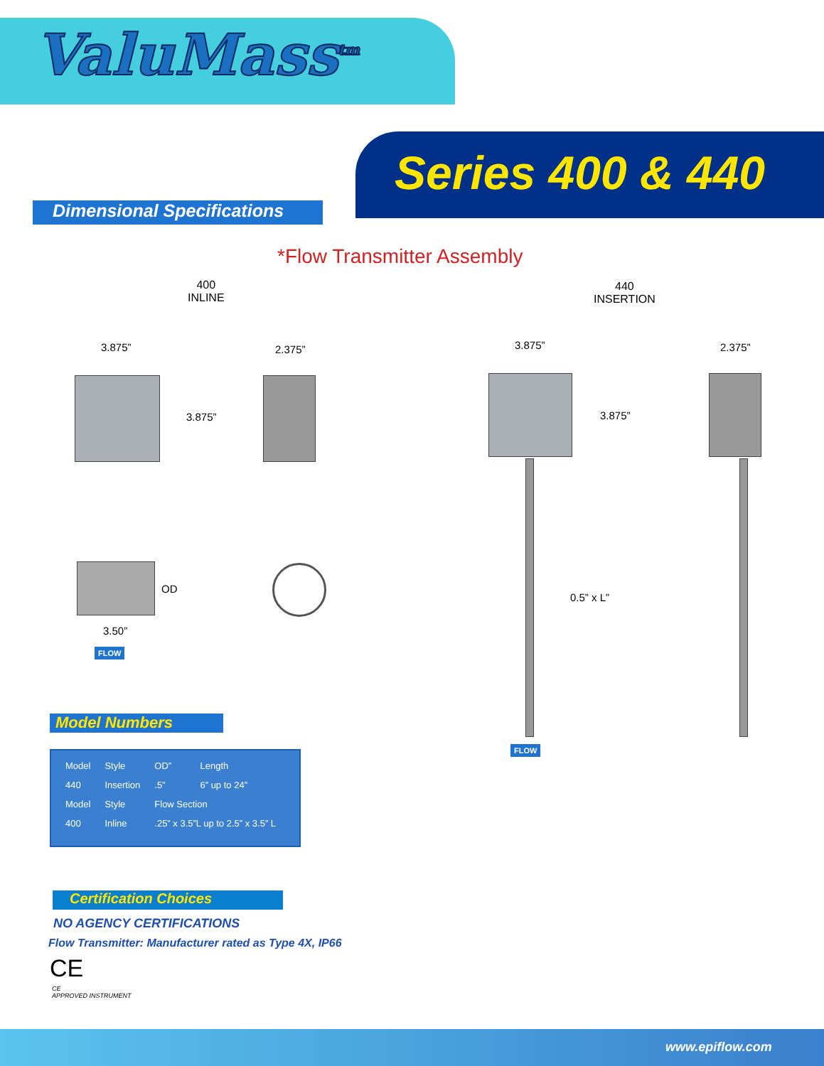ValuMass<sup>tm</sup>
Series 400 & 440
Dimensional Specifications
*Flow Transmitter Assembly
400
INLINE
440
INSERTION
3.875” 2.375”
3.875”
OD
3.50”
FLOW
3.875” 2.375”
3.875”
0.5” x L”
FLOW
Model Numbers
| Model | Style | OD” | Length |
| 440 | Insertion | .5” | 6” up to 24” |
| Model | Style | Flow Section | |
| 400 | Inline | .25” x 3.5”L up to 2.5” x 3.5” L | |
Certification Choices
NO AGENCY CERTIFICATIONS
Flow Transmitter: Manufacturer rated as Type 4X, IP66
CE
CE
APPROVED INSTRUMENT
www.epiflow.com